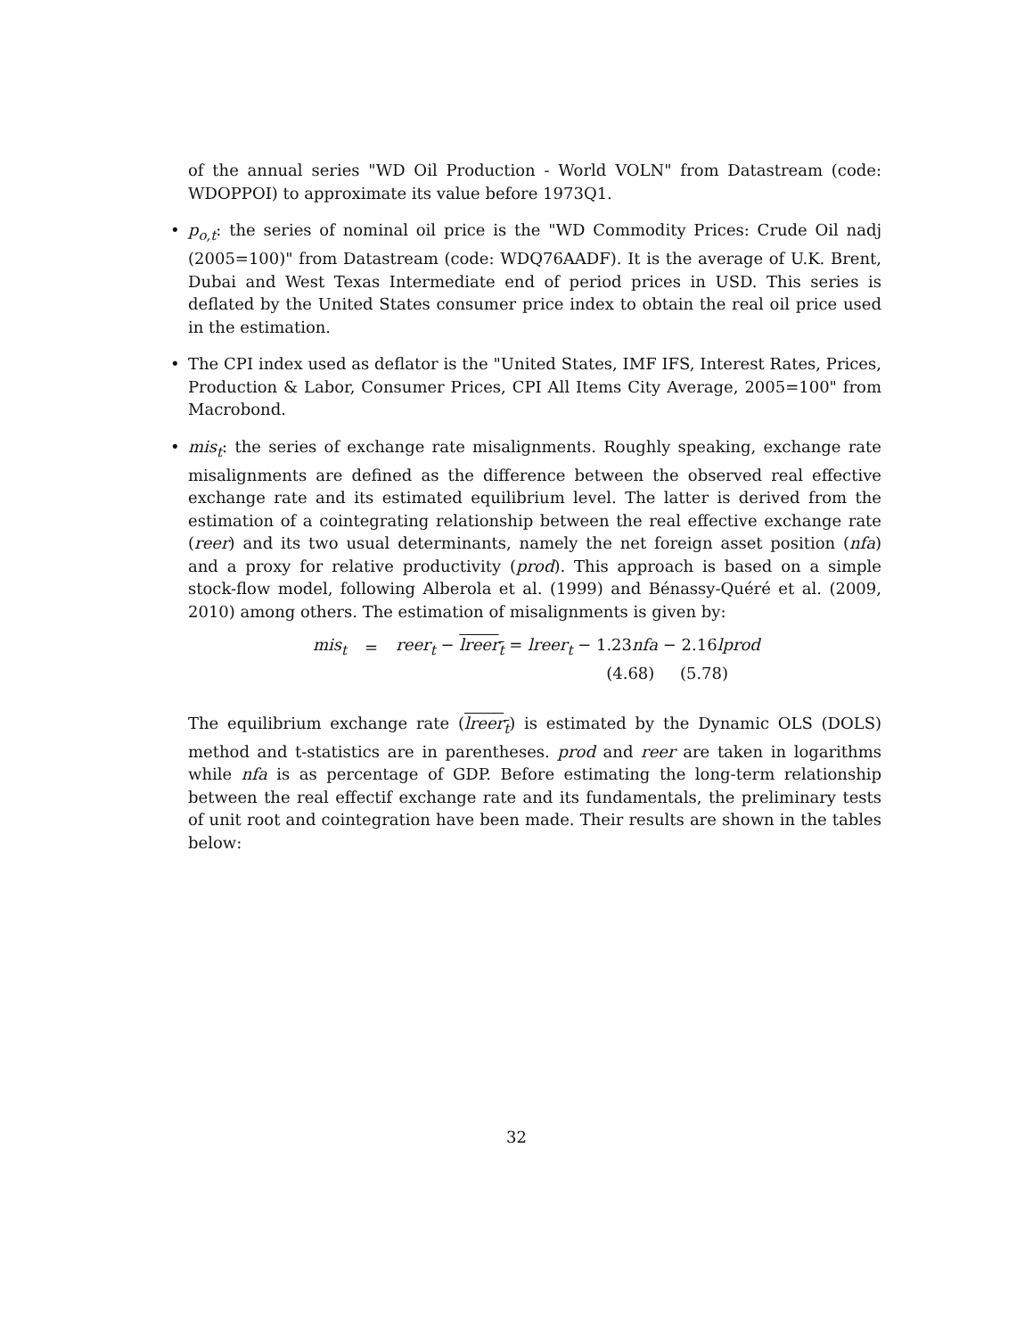of the annual series "WD Oil Production - World VOLN" from Datastream (code: WDOPPOI) to approximate its value before 1973Q1.
• p<sub>o,t</sub>: the series of nominal oil price is the "WD Commodity Prices: Crude Oil nadj (2005=100)" from Datastream (code: WDQ76AADF). It is the average of U.K. Brent, Dubai and West Texas Intermediate end of period prices in USD. This series is deflated by the United States consumer price index to obtain the real oil price used in the estimation.
• The CPI index used as deflator is the "United States, IMF IFS, Interest Rates, Prices, Production & Labor, Consumer Prices, CPI All Items City Average, 2005=100" from Macrobond.
• mis<sub>t</sub>: the series of exchange rate misalignments. Roughly speaking, exchange rate misalignments are defined as the difference between the observed real effective exchange rate and its estimated equilibrium level. The latter is derived from the estimation of a cointegrating relationship between the real effective exchange rate (reer) and its two usual determinants, namely the net foreign asset position (nfa) and a proxy for relative productivity (prod). This approach is based on a simple stock-flow model, following Alberola et al. (1999) and Bénassy-Quéré et al. (2009, 2010) among others. The estimation of misalignments is given by:
| mis<sub>t</sub> | = | reer<sub>t</sub> − lreer<sub>t</sub> = lreer<sub>t</sub> − 1.23 nfa − 2.16 lprod |
| | | (4.68) (5.78) |
The equilibrium exchange rate (lreer<sub>t</sub>) is estimated by the Dynamic OLS (DOLS) method and t-statistics are in parentheses. prod and reer are taken in logarithms while nfa is as percentage of GDP. Before estimating the long-term relationship between the real effectif exchange rate and its fundamentals, the preliminary tests of unit root and cointegration have been made. Their results are shown in the tables below:
32